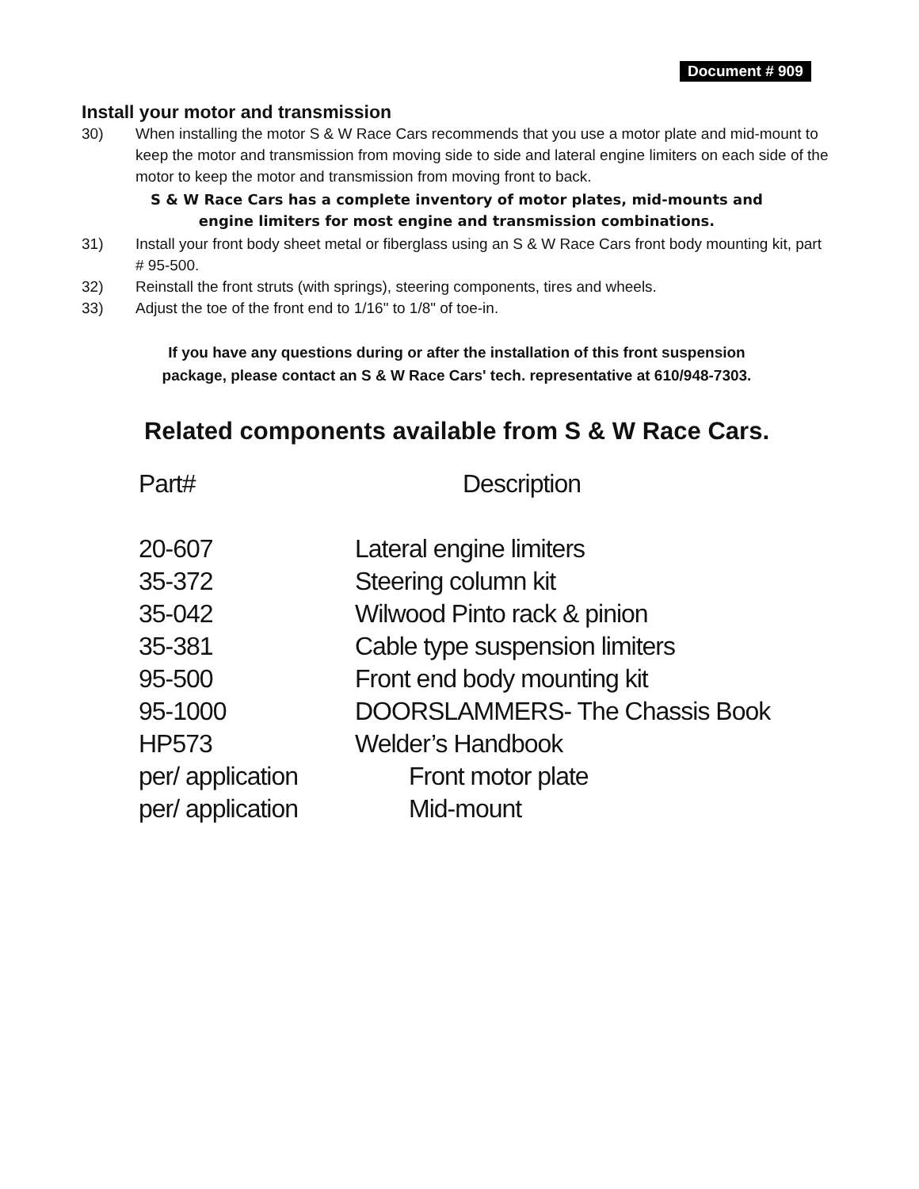Document # 909
Install your motor and transmission
30) When installing the motor S & W Race Cars recommends that you use a motor plate and mid-mount to keep the motor and transmission from moving side to side and lateral engine limiters on each side of the motor to keep the motor and transmission from moving front to back.
S & W Race Cars has a complete inventory of motor plates, mid-mounts and
engine limiters for most engine and transmission combinations.
31) Install your front body sheet metal or fiberglass using an S & W Race Cars front body mounting kit, part # 95-500.
32) Reinstall the front struts (with springs), steering components, tires and wheels.
33) Adjust the toe of the front end to 1/16" to 1/8" of toe-in.
If you have any questions during or after the installation of this front suspension
package, please contact an S & W Race Cars' tech. representative at 610/948-7303.
Related components available from S & W Race Cars.
| Part# | Description |
| --- | --- |
| 20-607 | Lateral engine limiters |
| 35-372 | Steering column kit |
| 35-042 | Wilwood Pinto rack & pinion |
| 35-381 | Cable type suspension limiters |
| 95-500 | Front end body mounting kit |
| 95-1000 | DOORSLAMMERS- The Chassis Book |
| HP573 | Welder’s Handbook |
| per/ application | Front motor plate |
| per/ application | Mid-mount |